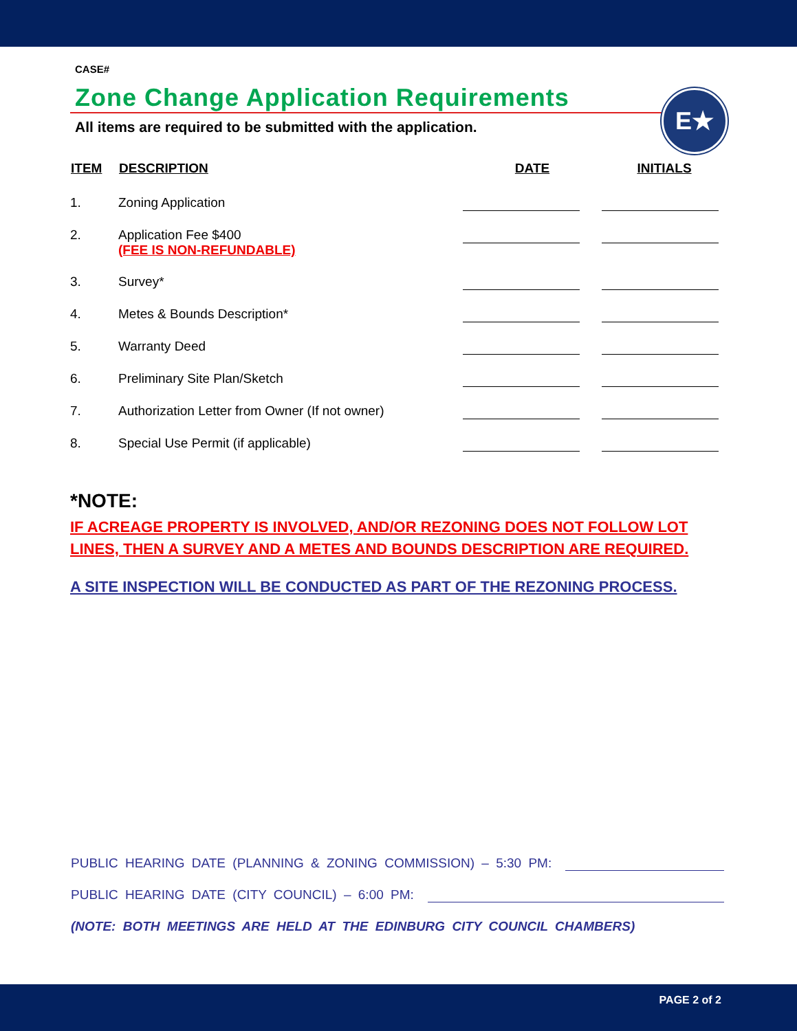CASE#
Zone Change Application Requirements
All items are required to be submitted with the application.
| ITEM | DESCRIPTION | DATE | INITIALS |
| --- | --- | --- | --- |
| 1. | Zoning Application | | |
| 2. | Application Fee $400 (FEE IS NON-REFUNDABLE) | | |
| 3. | Survey* | | |
| 4. | Metes & Bounds Description* | | |
| 5. | Warranty Deed | | |
| 6. | Preliminary Site Plan/Sketch | | |
| 7. | Authorization Letter from Owner (If not owner) | | |
| 8. | Special Use Permit (if applicable) | | |
*NOTE:
IF ACREAGE PROPERTY IS INVOLVED, AND/OR REZONING DOES NOT FOLLOW LOT LINES, THEN A SURVEY AND A METES AND BOUNDS DESCRIPTION ARE REQUIRED.
A SITE INSPECTION WILL BE CONDUCTED AS PART OF THE REZONING PROCESS.
E★
PUBLIC HEARING DATE (PLANNING & ZONING COMMISSION) – 5:30 PM:
PUBLIC HEARING DATE (CITY COUNCIL) – 6:00 PM:
(NOTE: BOTH MEETINGS ARE HELD AT THE EDINBURG CITY COUNCIL CHAMBERS)
PAGE 2 of 2